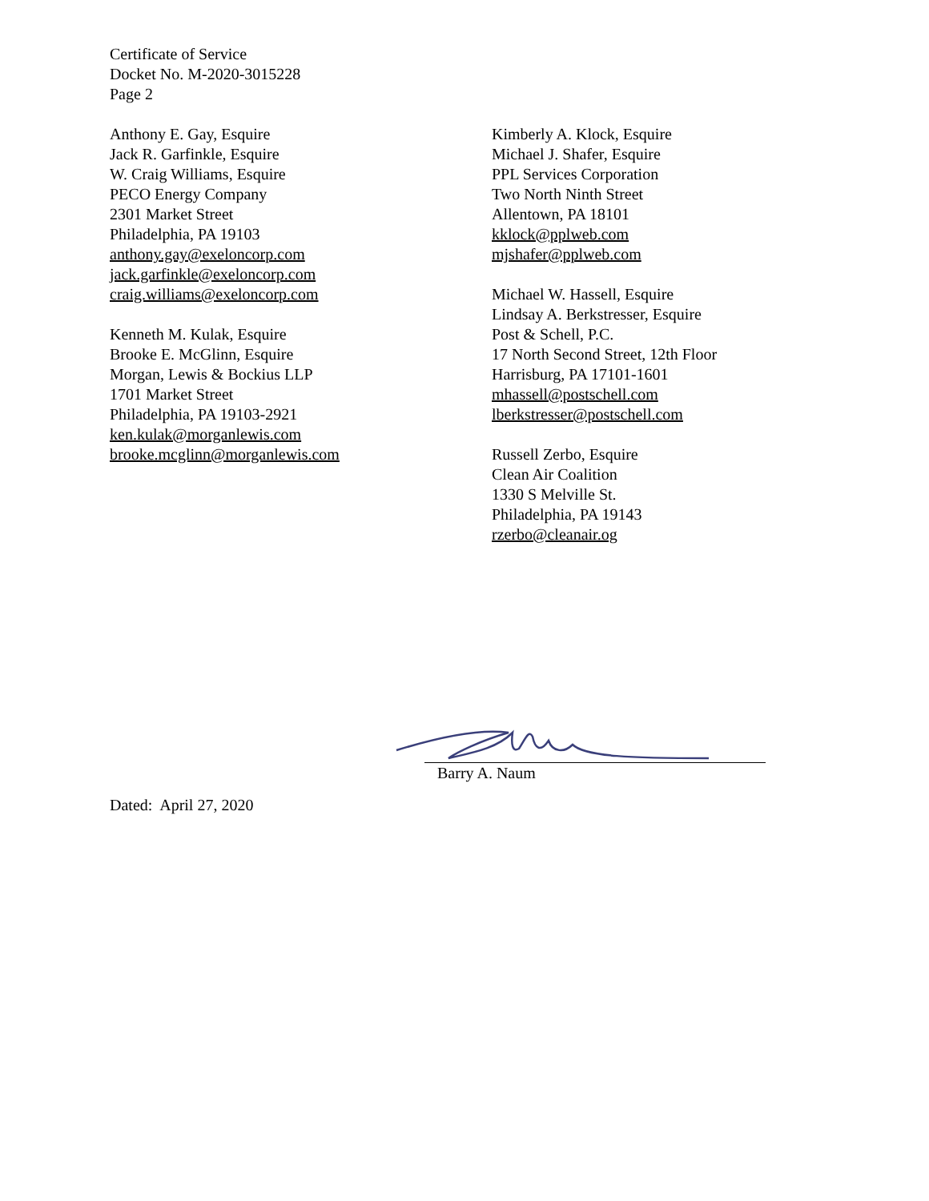Certificate of Service
Docket No. M-2020-3015228
Page 2
Anthony E. Gay, Esquire
Jack R. Garfinkle, Esquire
W. Craig Williams, Esquire
PECO Energy Company
2301 Market Street
Philadelphia, PA 19103
anthony.gay@exeloncorp.com
jack.garfinkle@exeloncorp.com
craig.williams@exeloncorp.com
Kenneth M. Kulak, Esquire
Brooke E. McGlinn, Esquire
Morgan, Lewis & Bockius LLP
1701 Market Street
Philadelphia, PA 19103-2921
ken.kulak@morganlewis.com
brooke.mcglinn@morganlewis.com
Kimberly A. Klock, Esquire
Michael J. Shafer, Esquire
PPL Services Corporation
Two North Ninth Street
Allentown, PA 18101
kklock@pplweb.com
mjshafer@pplweb.com
Michael W. Hassell, Esquire
Lindsay A. Berkstresser, Esquire
Post & Schell, P.C.
17 North Second Street, 12th Floor
Harrisburg, PA 17101-1601
mhassell@postschell.com
lberkstresser@postschell.com
Russell Zerbo, Esquire
Clean Air Coalition
1330 S Melville St.
Philadelphia, PA 19143
rzerbo@cleanair.og
Barry A. Naum
Dated: April 27, 2020